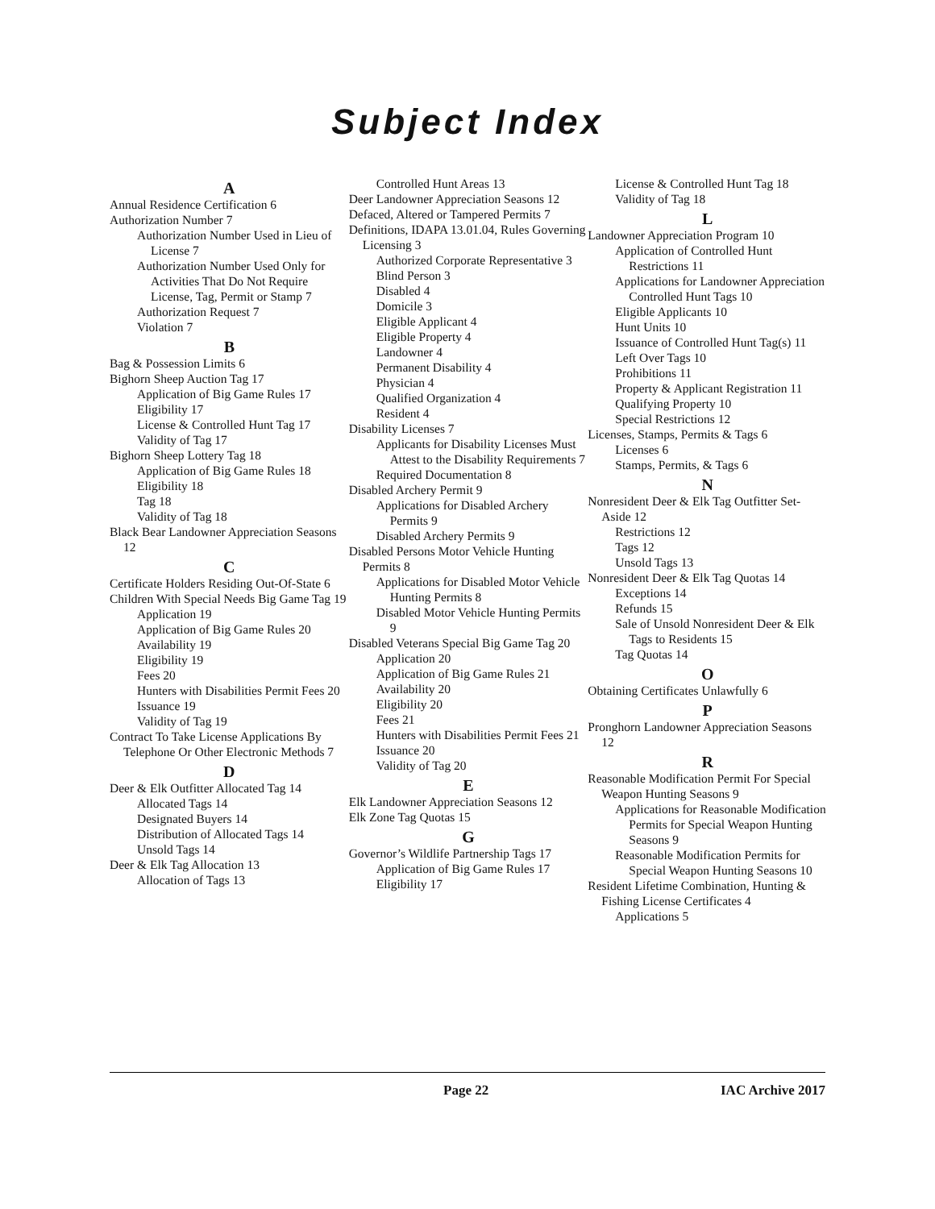Subject Index
A
Annual Residence Certification 6
Authorization Number 7
Authorization Number Used in Lieu of License 7
Authorization Number Used Only for Activities That Do Not Require License, Tag, Permit or Stamp 7
Authorization Request 7
Violation 7
B
Bag & Possession Limits 6
Bighorn Sheep Auction Tag 17
Application of Big Game Rules 17
Eligibility 17
License & Controlled Hunt Tag 17
Validity of Tag 17
Bighorn Sheep Lottery Tag 18
Application of Big Game Rules 18
Eligibility 18
Tag 18
Validity of Tag 18
Black Bear Landowner Appreciation Seasons 12
C
Certificate Holders Residing Out-Of-State 6
Children With Special Needs Big Game Tag 19
Application 19
Application of Big Game Rules 20
Availability 19
Eligibility 19
Fees 20
Hunters with Disabilities Permit Fees 20
Issuance 19
Validity of Tag 19
Contract To Take License Applications By Telephone Or Other Electronic Methods 7
D
Deer & Elk Outfitter Allocated Tag 14
Allocated Tags 14
Designated Buyers 14
Distribution of Allocated Tags 14
Unsold Tags 14
Deer & Elk Tag Allocation 13
Allocation of Tags 13
Controlled Hunt Areas 13
Deer Landowner Appreciation Seasons 12
Defaced, Altered or Tampered Permits 7
Definitions, IDAPA 13.01.04, Rules Governing Licensing 3
Authorized Corporate Representative 3
Blind Person 3
Disabled 4
Domicile 3
Eligible Applicant 4
Eligible Property 4
Landowner 4
Permanent Disability 4
Physician 4
Qualified Organization 4
Resident 4
Disability Licenses 7
Applicants for Disability Licenses Must Attest to the Disability Requirements 7
Required Documentation 8
Disabled Archery Permit 9
Applications for Disabled Archery Permits 9
Disabled Archery Permits 9
Disabled Persons Motor Vehicle Hunting Permits 8
Applications for Disabled Motor Vehicle Hunting Permits 8
Disabled Motor Vehicle Hunting Permits 9
Disabled Veterans Special Big Game Tag 20
Application 20
Application of Big Game Rules 21
Availability 20
Eligibility 20
Fees 21
Hunters with Disabilities Permit Fees 21
Issuance 20
Validity of Tag 20
E
Elk Landowner Appreciation Seasons 12
Elk Zone Tag Quotas 15
G
Governor’s Wildlife Partnership Tags 17
Application of Big Game Rules 17
Eligibility 17
License & Controlled Hunt Tag 18
Validity of Tag 18
L
Landowner Appreciation Program 10
Application of Controlled Hunt Restrictions 11
Applications for Landowner Appreciation Controlled Hunt Tags 10
Eligible Applicants 10
Hunt Units 10
Issuance of Controlled Hunt Tag(s) 11
Left Over Tags 10
Prohibitions 11
Property & Applicant Registration 11
Qualifying Property 10
Special Restrictions 12
Licenses, Stamps, Permits & Tags 6
Licenses 6
Stamps, Permits, & Tags 6
N
Nonresident Deer & Elk Tag Outfitter Set-Aside 12
Restrictions 12
Tags 12
Unsold Tags 13
Nonresident Deer & Elk Tag Quotas 14
Exceptions 14
Refunds 15
Sale of Unsold Nonresident Deer & Elk Tags to Residents 15
Tag Quotas 14
O
Obtaining Certificates Unlawfully 6
P
Pronghorn Landowner Appreciation Seasons 12
R
Reasonable Modification Permit For Special Weapon Hunting Seasons 9
Applications for Reasonable Modification Permits for Special Weapon Hunting Seasons 9
Reasonable Modification Permits for Special Weapon Hunting Seasons 10
Resident Lifetime Combination, Hunting & Fishing License Certificates 4
Applications 5
Page 22 IAC Archive 2017